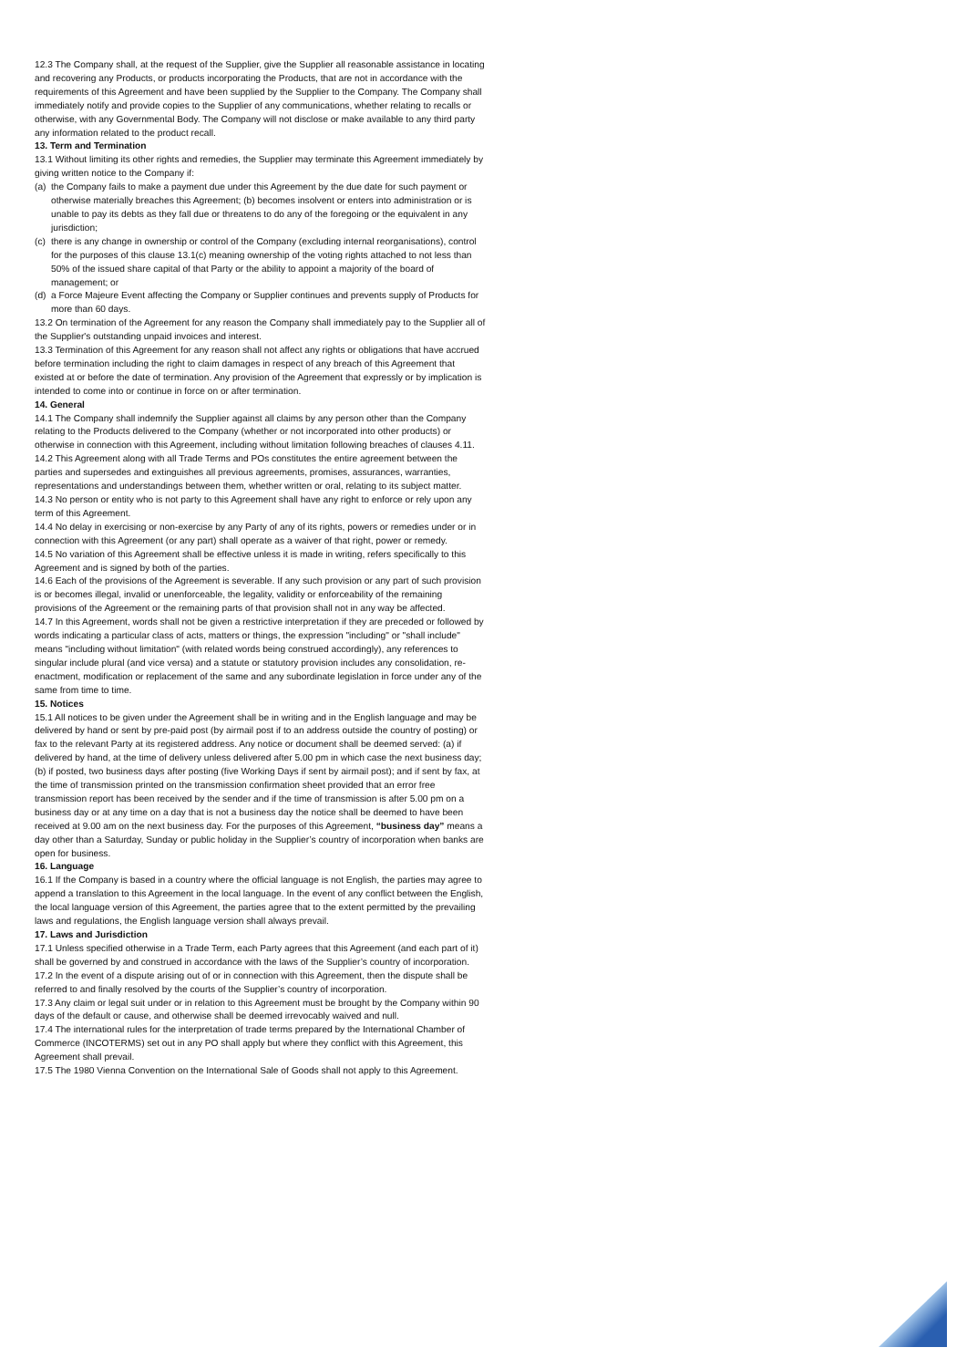12.3 The Company shall, at the request of the Supplier, give the Supplier all reasonable assistance in locating and recovering any Products, or products incorporating the Products, that are not in accordance with the requirements of this Agreement and have been supplied by the Supplier to the Company. The Company shall immediately notify and provide copies to the Supplier of any communications, whether relating to recalls or otherwise, with any Governmental Body. The Company will not disclose or make available to any third party any information related to the product recall.
13. Term and Termination
13.1 Without limiting its other rights and remedies, the Supplier may terminate this Agreement immediately by giving written notice to the Company if:
(a) the Company fails to make a payment due under this Agreement by the due date for such payment or otherwise materially breaches this Agreement; (b) becomes insolvent or enters into administration or is unable to pay its debts as they fall due or threatens to do any of the foregoing or the equivalent in any jurisdiction;
(c) there is any change in ownership or control of the Company (excluding internal reorganisations), control for the purposes of this clause 13.1(c) meaning ownership of the voting rights attached to not less than 50% of the issued share capital of that Party or the ability to appoint a majority of the board of management; or
(d) a Force Majeure Event affecting the Company or Supplier continues and prevents supply of Products for more than 60 days.
13.2 On termination of the Agreement for any reason the Company shall immediately pay to the Supplier all of the Supplier's outstanding unpaid invoices and interest.
13.3 Termination of this Agreement for any reason shall not affect any rights or obligations that have accrued before termination including the right to claim damages in respect of any breach of this Agreement that existed at or before the date of termination. Any provision of the Agreement that expressly or by implication is intended to come into or continue in force on or after termination.
14. General
14.1 The Company shall indemnify the Supplier against all claims by any person other than the Company relating to the Products delivered to the Company (whether or not incorporated into other products) or otherwise in connection with this Agreement, including without limitation following breaches of clauses 4.11.
14.2 This Agreement along with all Trade Terms and POs constitutes the entire agreement between the parties and supersedes and extinguishes all previous agreements, promises, assurances, warranties, representations and understandings between them, whether written or oral, relating to its subject matter.
14.3 No person or entity who is not party to this Agreement shall have any right to enforce or rely upon any term of this Agreement.
14.4 No delay in exercising or non-exercise by any Party of any of its rights, powers or remedies under or in connection with this Agreement (or any part) shall operate as a waiver of that right, power or remedy.
14.5 No variation of this Agreement shall be effective unless it is made in writing, refers specifically to this Agreement and is signed by both of the parties.
14.6 Each of the provisions of the Agreement is severable. If any such provision or any part of such provision is or becomes illegal, invalid or unenforceable, the legality, validity or enforceability of the remaining provisions of the Agreement or the remaining parts of that provision shall not in any way be affected.
14.7 In this Agreement, words shall not be given a restrictive interpretation if they are preceded or followed by words indicating a particular class of acts, matters or things, the expression "including" or "shall include" means "including without limitation" (with related words being construed accordingly), any references to singular include plural (and vice versa) and a statute or statutory provision includes any consolidation, re-enactment, modification or replacement of the same and any subordinate legislation in force under any of the same from time to time.
15. Notices
15.1 All notices to be given under the Agreement shall be in writing and in the English language and may be delivered by hand or sent by pre-paid post (by airmail post if to an address outside the country of posting) or fax to the relevant Party at its registered address. Any notice or document shall be deemed served: (a) if delivered by hand, at the time of delivery unless delivered after 5.00 pm in which case the next business day; (b) if posted, two business days after posting (five Working Days if sent by airmail post); and if sent by fax, at the time of transmission printed on the transmission confirmation sheet provided that an error free transmission report has been received by the sender and if the time of transmission is after 5.00 pm on a business day or at any time on a day that is not a business day the notice shall be deemed to have been received at 9.00 am on the next business day. For the purposes of this Agreement, “business day” means a day other than a Saturday, Sunday or public holiday in the Supplier’s country of incorporation when banks are open for business.
16. Language
16.1 If the Company is based in a country where the official language is not English, the parties may agree to append a translation to this Agreement in the local language. In the event of any conflict between the English, the local language version of this Agreement, the parties agree that to the extent permitted by the prevailing laws and regulations, the English language version shall always prevail.
17. Laws and Jurisdiction
17.1 Unless specified otherwise in a Trade Term, each Party agrees that this Agreement (and each part of it) shall be governed by and construed in accordance with the laws of the Supplier’s country of incorporation.
17.2 In the event of a dispute arising out of or in connection with this Agreement, then the dispute shall be referred to and finally resolved by the courts of the Supplier’s country of incorporation.
17.3 Any claim or legal suit under or in relation to this Agreement must be brought by the Company within 90 days of the default or cause, and otherwise shall be deemed irrevocably waived and null.
17.4 The international rules for the interpretation of trade terms prepared by the International Chamber of Commerce (INCOTERMS) set out in any PO shall apply but where they conflict with this Agreement, this Agreement shall prevail.
17.5 The 1980 Vienna Convention on the International Sale of Goods shall not apply to this Agreement.